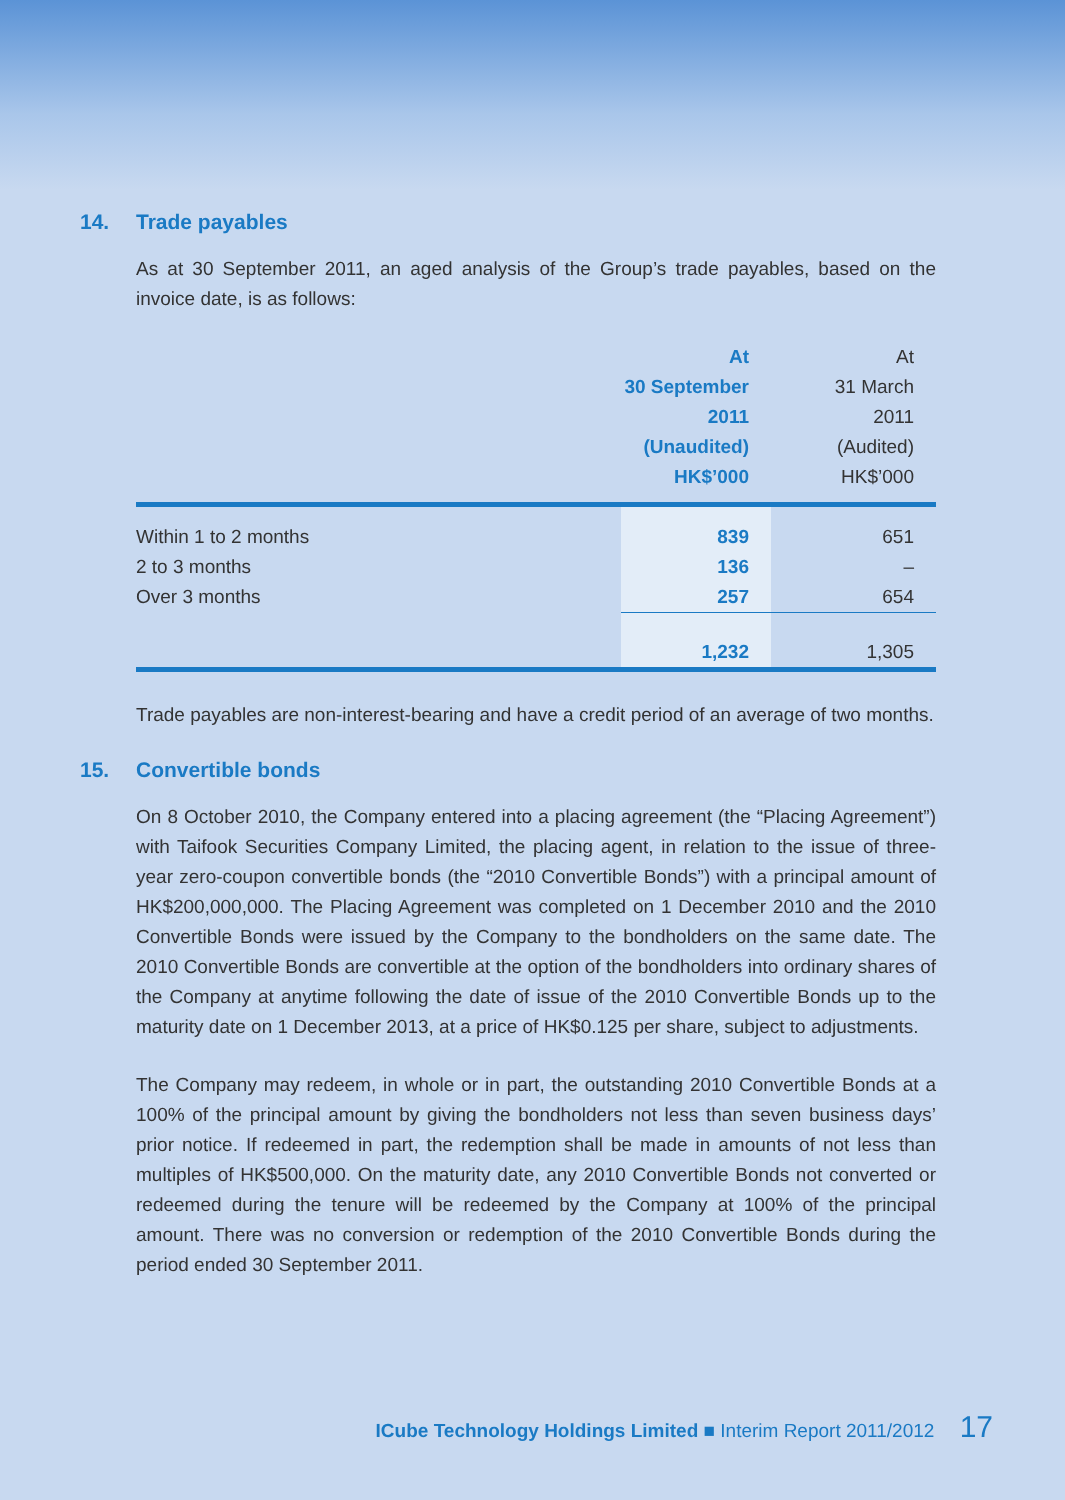14. Trade payables
As at 30 September 2011, an aged analysis of the Group’s trade payables, based on the invoice date, is as follows:
| | At 30 September 2011 (Unaudited) HK$’000 | At 31 March 2011 (Audited) HK$’000 |
| Within 1 to 2 months | 839 | 651 |
| 2 to 3 months | 136 | – |
| Over 3 months | 257 | 654 |
| | 1,232 | 1,305 |
Trade payables are non-interest-bearing and have a credit period of an average of two months.
15. Convertible bonds
On 8 October 2010, the Company entered into a placing agreement (the “Placing Agreement”) with Taifook Securities Company Limited, the placing agent, in relation to the issue of three-year zero-coupon convertible bonds (the “2010 Convertible Bonds”) with a principal amount of HK$200,000,000. The Placing Agreement was completed on 1 December 2010 and the 2010 Convertible Bonds were issued by the Company to the bondholders on the same date. The 2010 Convertible Bonds are convertible at the option of the bondholders into ordinary shares of the Company at anytime following the date of issue of the 2010 Convertible Bonds up to the maturity date on 1 December 2013, at a price of HK$0.125 per share, subject to adjustments.
The Company may redeem, in whole or in part, the outstanding 2010 Convertible Bonds at a 100% of the principal amount by giving the bondholders not less than seven business days’ prior notice. If redeemed in part, the redemption shall be made in amounts of not less than multiples of HK$500,000. On the maturity date, any 2010 Convertible Bonds not converted or redeemed during the tenure will be redeemed by the Company at 100% of the principal amount. There was no conversion or redemption of the 2010 Convertible Bonds during the period ended 30 September 2011.
ICube Technology Holdings Limited ■ Interim Report 2011/2012 17